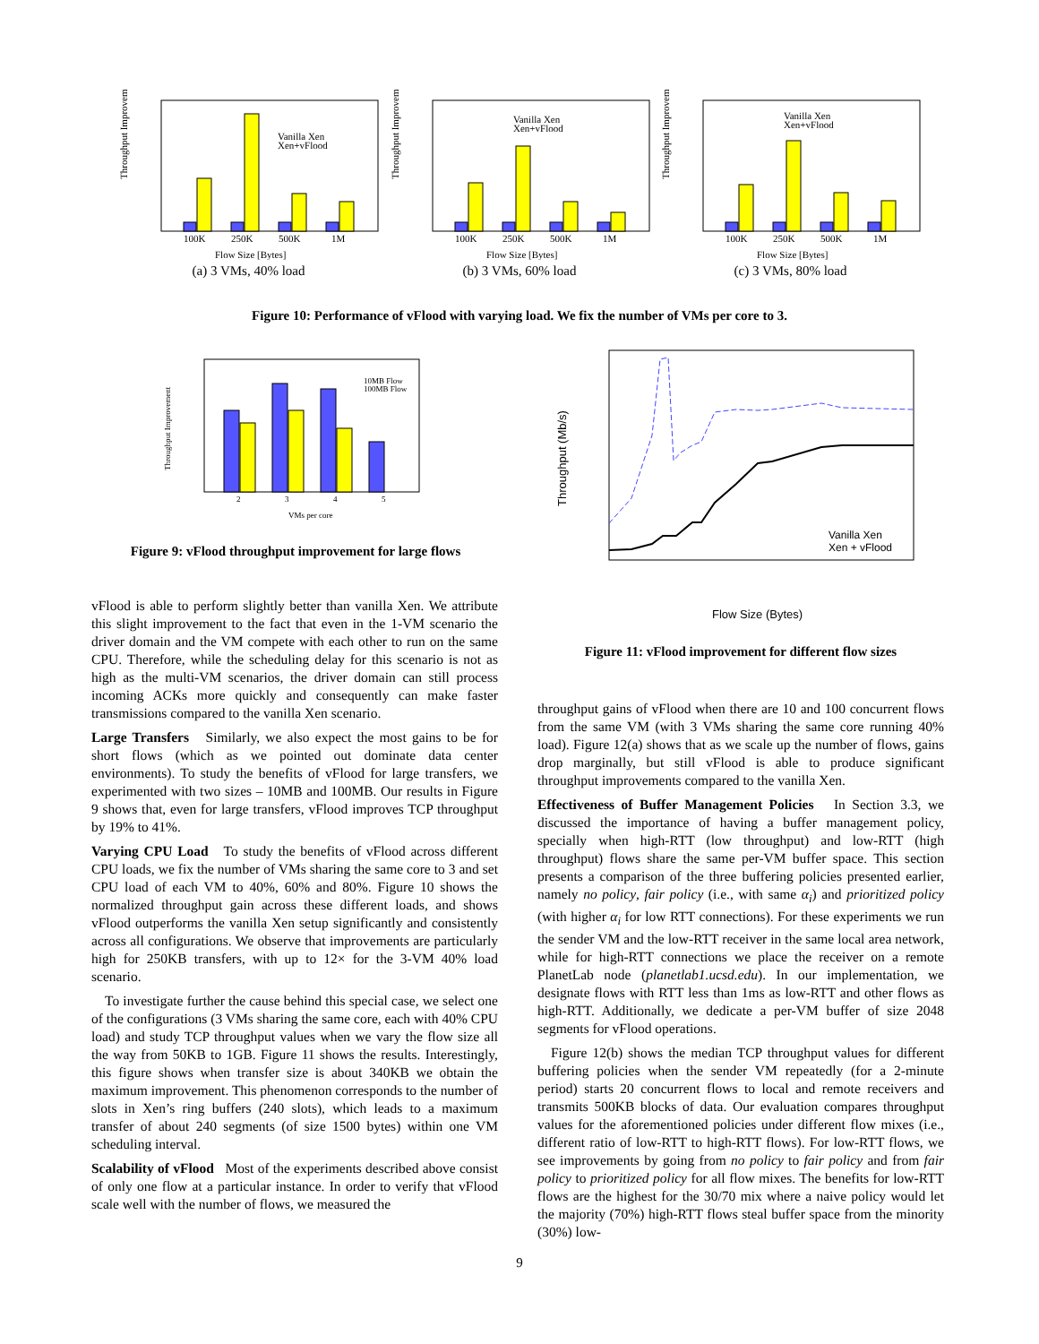Throughput Improvement
100K
250K
500K
1M
Vanilla Xen
Xen+vFlood
Flow Size [Bytes]
(a) 3 VMs, 40% load
Throughput Improvement
100K
250K
500K
1M
Vanilla Xen
Xen+vFlood
Flow Size [Bytes]
(b) 3 VMs, 60% load
Throughput Improvement
100K
250K
500K
1M
Vanilla Xen
Xen+vFlood
Flow Size [Bytes]
(c) 3 VMs, 80% load
Figure 10: Performance of vFlood with varying load. We fix the number of VMs per core to 3.
Throughput Improvement
2
3
4
5
10MB Flow
100MB Flow
VMs per core
Figure 9: vFlood throughput improvement for large flows
Throughput (Mb/s)
Vanilla Xen
Xen + vFlood
Flow Size (Bytes)
Figure 11: vFlood improvement for different flow sizes
vFlood is able to perform slightly better than vanilla Xen. We attribute this slight improvement to the fact that even in the 1-VM scenario the driver domain and the VM compete with each other to run on the same CPU. Therefore, while the scheduling delay for this scenario is not as high as the multi-VM scenarios, the driver domain can still process incoming ACKs more quickly and consequently can make faster transmissions compared to the vanilla Xen scenario.
Large Transfers Similarly, we also expect the most gains to be for short flows (which as we pointed out dominate data center environments). To study the benefits of vFlood for large transfers, we experimented with two sizes – 10MB and 100MB. Our results in Figure 9 shows that, even for large transfers, vFlood improves TCP throughput by 19% to 41%.
Varying CPU Load To study the benefits of vFlood across different CPU loads, we fix the number of VMs sharing the same core to 3 and set CPU load of each VM to 40%, 60% and 80%. Figure 10 shows the normalized throughput gain across these different loads, and shows vFlood outperforms the vanilla Xen setup significantly and consistently across all configurations. We observe that improvements are particularly high for 250KB transfers, with up to 12× for the 3-VM 40% load scenario.
To investigate further the cause behind this special case, we select one of the configurations (3 VMs sharing the same core, each with 40% CPU load) and study TCP throughput values when we vary the flow size all the way from 50KB to 1GB. Figure 11 shows the results. Interestingly, this figure shows when transfer size is about 340KB we obtain the maximum improvement. This phenomenon corresponds to the number of slots in Xen’s ring buffers (240 slots), which leads to a maximum transfer of about 240 segments (of size 1500 bytes) within one VM scheduling interval.
Scalability of vFlood Most of the experiments described above consist of only one flow at a particular instance. In order to verify that vFlood scale well with the number of flows, we measured the
throughput gains of vFlood when there are 10 and 100 concurrent flows from the same VM (with 3 VMs sharing the same core running 40% load). Figure 12(a) shows that as we scale up the number of flows, gains drop marginally, but still vFlood is able to produce significant throughput improvements compared to the vanilla Xen.
Effectiveness of Buffer Management Policies In Section 3.3, we discussed the importance of having a buffer management policy, specially when high-RTT (low throughput) and low-RTT (high throughput) flows share the same per-VM buffer space. This section presents a comparison of the three buffering policies presented earlier, namely no policy, fair policy (i.e., with same α<sub>i</sub>) and prioritized policy (with higher α<sub>i</sub> for low RTT connections). For these experiments we run the sender VM and the low-RTT receiver in the same local area network, while for high-RTT connections we place the receiver on a remote PlanetLab node (planetlab1.ucsd.edu). In our implementation, we designate flows with RTT less than 1ms as low-RTT and other flows as high-RTT. Additionally, we dedicate a per-VM buffer of size 2048 segments for vFlood operations.
Figure 12(b) shows the median TCP throughput values for different buffering policies when the sender VM repeatedly (for a 2-minute period) starts 20 concurrent flows to local and remote receivers and transmits 500KB blocks of data. Our evaluation compares throughput values for the aforementioned policies under different flow mixes (i.e., different ratio of low-RTT to high-RTT flows). For low-RTT flows, we see improvements by going from no policy to fair policy and from fair policy to prioritized policy for all flow mixes. The benefits for low-RTT flows are the highest for the 30/70 mix where a naive policy would let the majority (70%) high-RTT flows steal buffer space from the minority (30%) low-
9